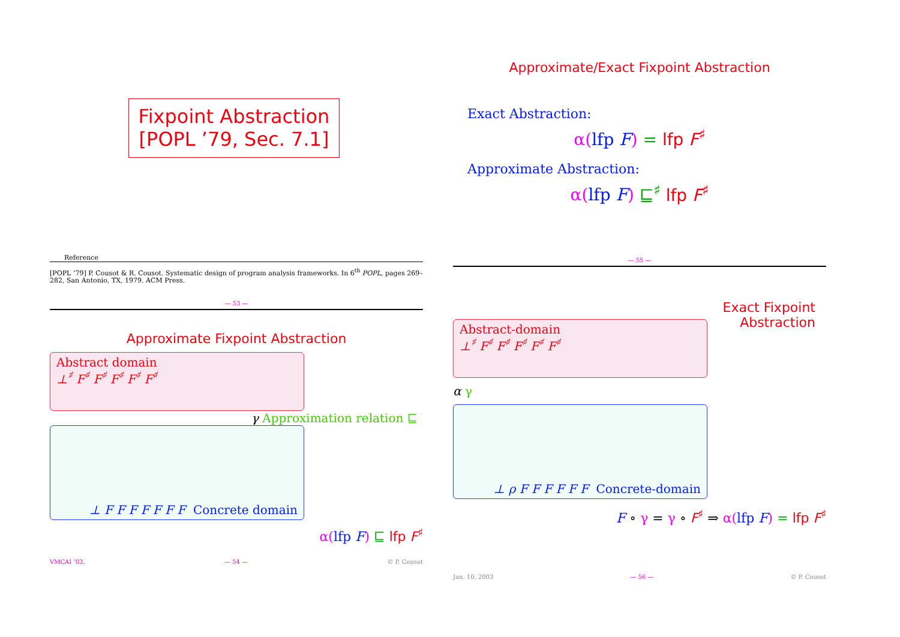Fixpoint Abstraction
[POPL ’79, Sec. 7.1]
Reference
[POPL ’79] P. Cousot & R. Cousot. Systematic design of program analysis frameworks. In 6<sup>th</sup> POPL, pages 269–282, San Antonio, TX, 1979. ACM Press.
— 53 —
Approximate/Exact Fixpoint Abstraction
Exact Abstraction:
α(lfp F) = lfp F<sup>♯</sup>
Approximate Abstraction:
α(lfp F) ⊑<sup>♯</sup> lfp F<sup>♯</sup>
— 55 —
Approximate Fixpoint Abstraction
Abstract domain
⊥<sup>♯</sup> F<sup>♯</sup> F<sup>♯</sup> F<sup>♯</sup> F<sup>♯</sup> F<sup>♯</sup>
γ Approximation relation ⊑
⊥ F F F F F F F Concrete domain
α(lfp F) ⊑ lfp F<sup>♯</sup>
VMCAI ’03, — 54 — © P. Cousot
Abstract-domain
⊥<sup>♯</sup> F<sup>♯</sup> F<sup>♯</sup> F<sup>♯</sup> F<sup>♯</sup> F<sup>♯</sup>
Exact Fixpoint
Abstraction
α γ
⊥ ρ F F F F F F Concrete-domain
F ∘ γ = γ ∘ F<sup>♯</sup> ⇒ α(lfp F) = lfp F<sup>♯</sup>
Jan. 10, 2003 — 56 — © P. Cousot